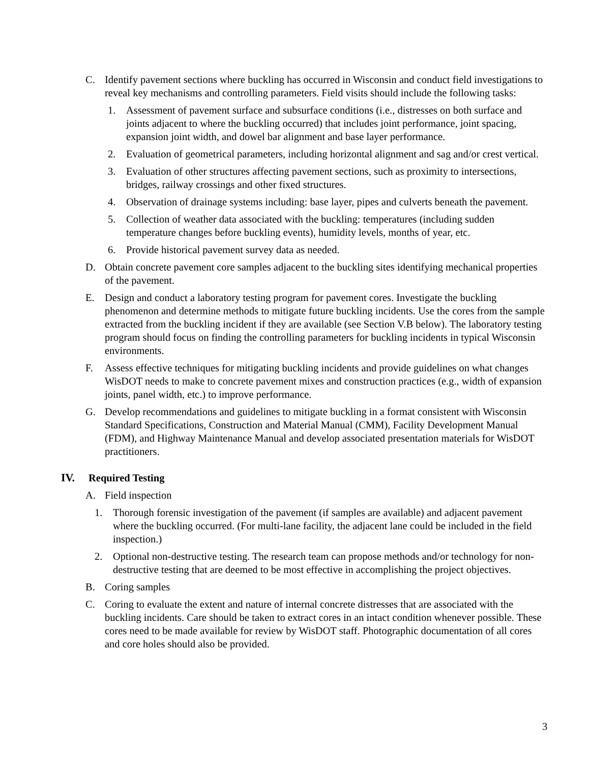C. Identify pavement sections where buckling has occurred in Wisconsin and conduct field investigations to reveal key mechanisms and controlling parameters. Field visits should include the following tasks:
1. Assessment of pavement surface and subsurface conditions (i.e., distresses on both surface and joints adjacent to where the buckling occurred) that includes joint performance, joint spacing, expansion joint width, and dowel bar alignment and base layer performance.
2. Evaluation of geometrical parameters, including horizontal alignment and sag and/or crest vertical.
3. Evaluation of other structures affecting pavement sections, such as proximity to intersections, bridges, railway crossings and other fixed structures.
4. Observation of drainage systems including: base layer, pipes and culverts beneath the pavement.
5. Collection of weather data associated with the buckling: temperatures (including sudden temperature changes before buckling events), humidity levels, months of year, etc.
6. Provide historical pavement survey data as needed.
D. Obtain concrete pavement core samples adjacent to the buckling sites identifying mechanical properties of the pavement.
E. Design and conduct a laboratory testing program for pavement cores. Investigate the buckling phenomenon and determine methods to mitigate future buckling incidents. Use the cores from the sample extracted from the buckling incident if they are available (see Section V.B below). The laboratory testing program should focus on finding the controlling parameters for buckling incidents in typical Wisconsin environments.
F. Assess effective techniques for mitigating buckling incidents and provide guidelines on what changes WisDOT needs to make to concrete pavement mixes and construction practices (e.g., width of expansion joints, panel width, etc.) to improve performance.
G. Develop recommendations and guidelines to mitigate buckling in a format consistent with Wisconsin Standard Specifications, Construction and Material Manual (CMM), Facility Development Manual (FDM), and Highway Maintenance Manual and develop associated presentation materials for WisDOT practitioners.
IV. Required Testing
A. Field inspection
1. Thorough forensic investigation of the pavement (if samples are available) and adjacent pavement where the buckling occurred. (For multi-lane facility, the adjacent lane could be included in the field inspection.)
2. Optional non-destructive testing. The research team can propose methods and/or technology for non-destructive testing that are deemed to be most effective in accomplishing the project objectives.
B. Coring samples
C. Coring to evaluate the extent and nature of internal concrete distresses that are associated with the buckling incidents. Care should be taken to extract cores in an intact condition whenever possible. These cores need to be made available for review by WisDOT staff. Photographic documentation of all cores and core holes should also be provided.
3